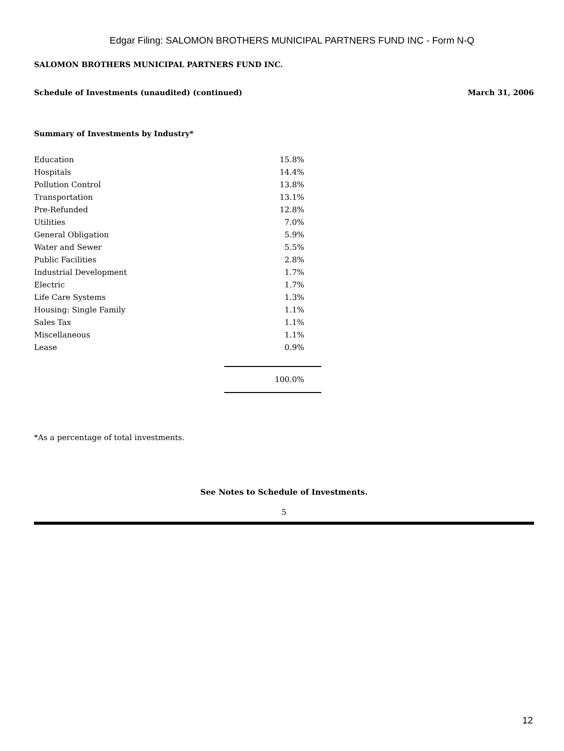Edgar Filing: SALOMON BROTHERS MUNICIPAL PARTNERS FUND INC - Form N-Q
SALOMON BROTHERS MUNICIPAL PARTNERS FUND INC.
Schedule of Investments (unaudited) (continued) March 31, 2006
Summary of Investments by Industry*
| Education | 15.8% |
| Hospitals | 14.4% |
| Pollution Control | 13.8% |
| Transportation | 13.1% |
| Pre-Refunded | 12.8% |
| Utilities | 7.0% |
| General Obligation | 5.9% |
| Water and Sewer | 5.5% |
| Public Facilities | 2.8% |
| Industrial Development | 1.7% |
| Electric | 1.7% |
| Life Care Systems | 1.3% |
| Housing: Single Family | 1.1% |
| Sales Tax | 1.1% |
| Miscellaneous | 1.1% |
| Lease | 0.9% |
| | 100.0% |
*As a percentage of total investments.
See Notes to Schedule of Investments.
5
12